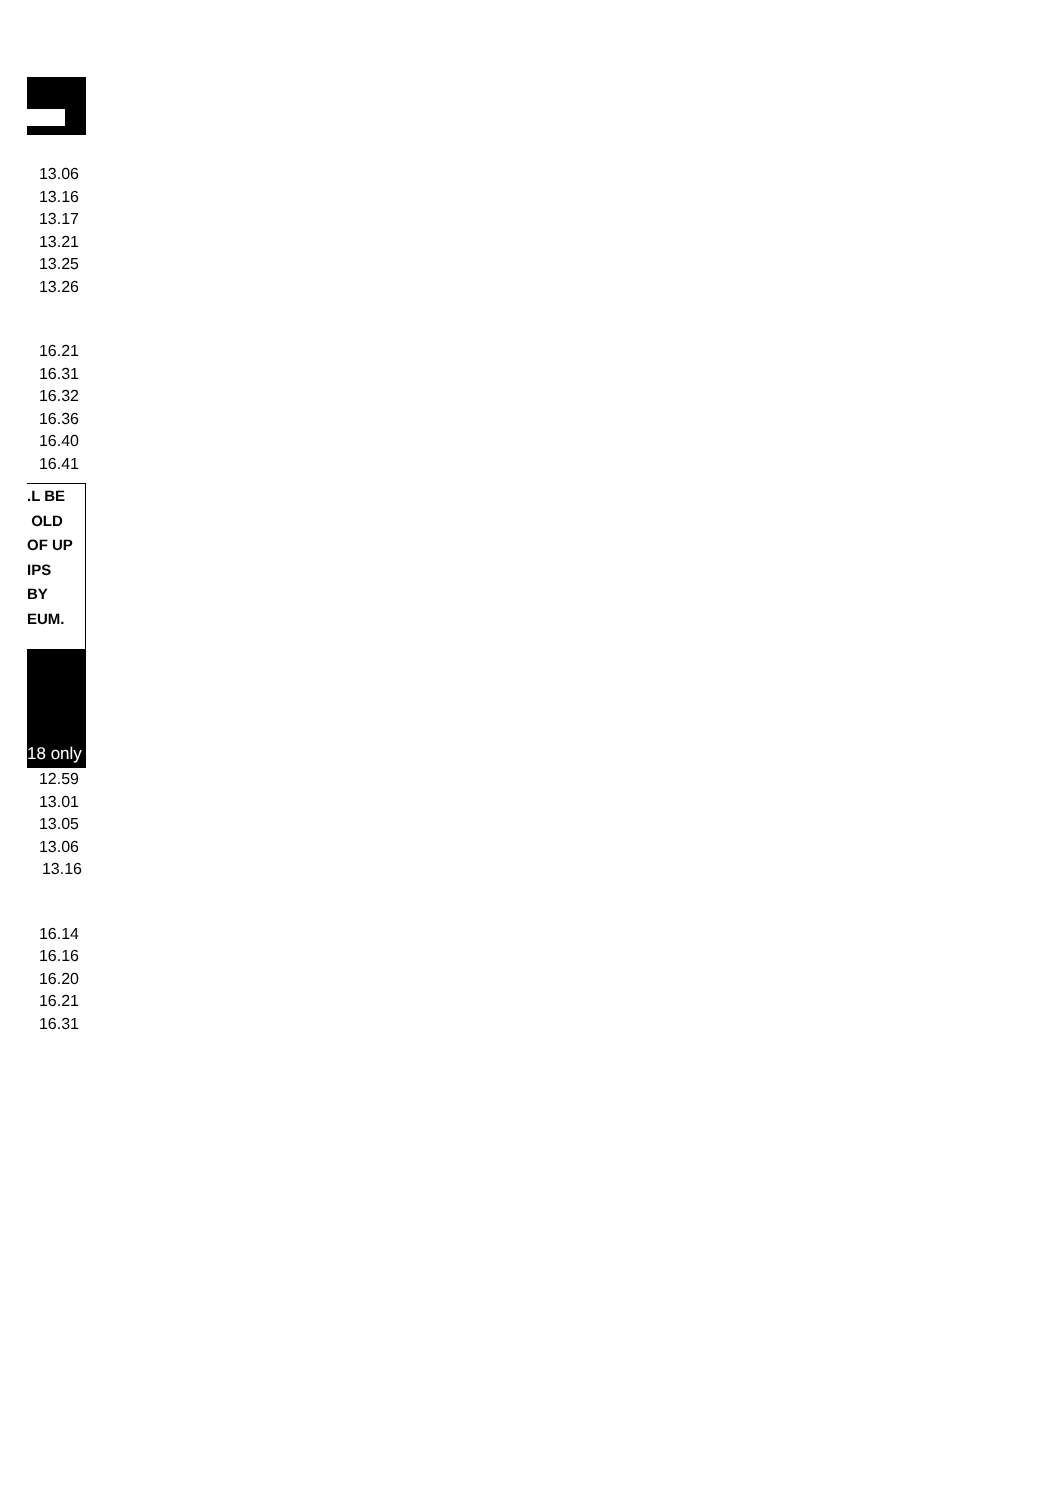13.06
13.16
13.17
13.21
13.25
13.26
16.21
16.31
16.32
16.36
16.40
16.41
.L BE
OLD
OF UP
IPS
BY
EUM.
18 only
12.59
13.01
13.05
13.06
13.16
16.14
16.16
16.20
16.21
16.31